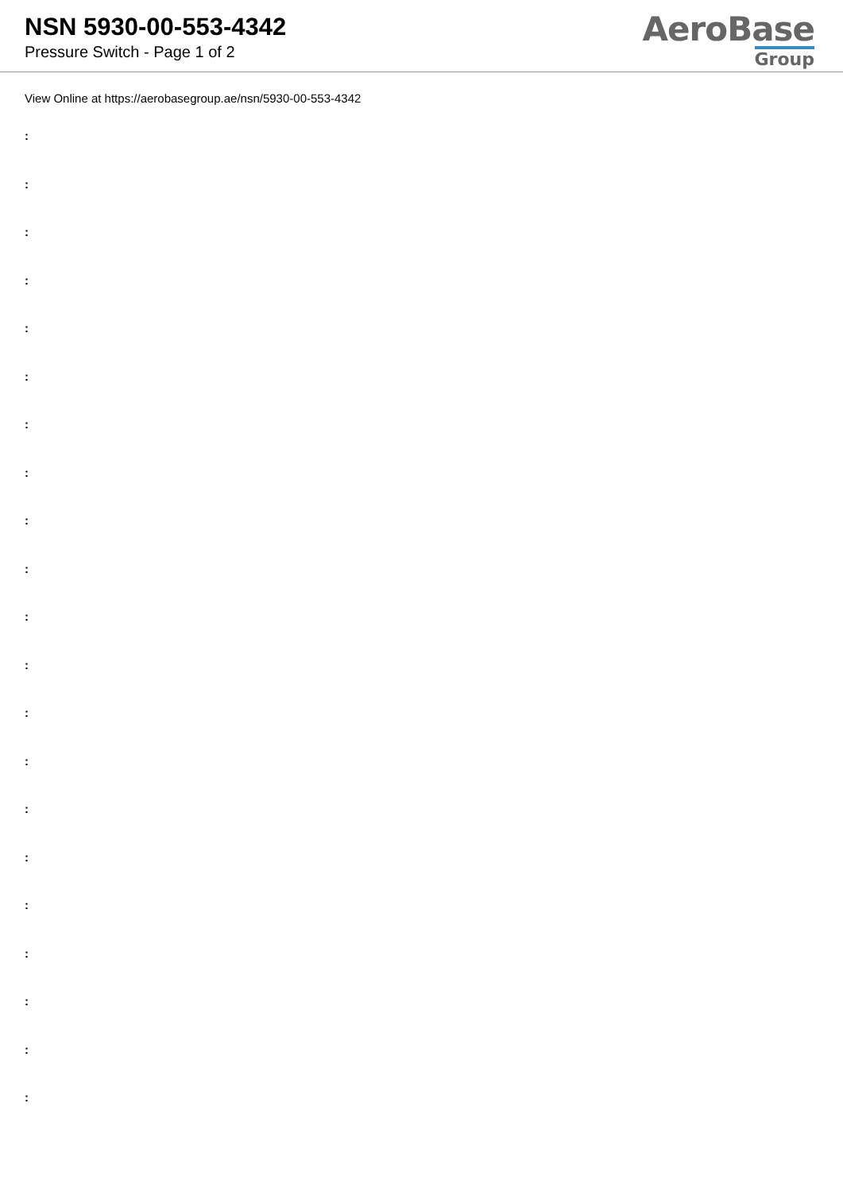NSN 5930-00-553-4342
Pressure Switch - Page 1 of 2
AeroBase
Group
View Online at https://aerobasegroup.ae/nsn/5930-00-553-4342
:
:
:
:
:
:
:
:
:
:
:
:
:
:
:
:
:
:
:
:
: